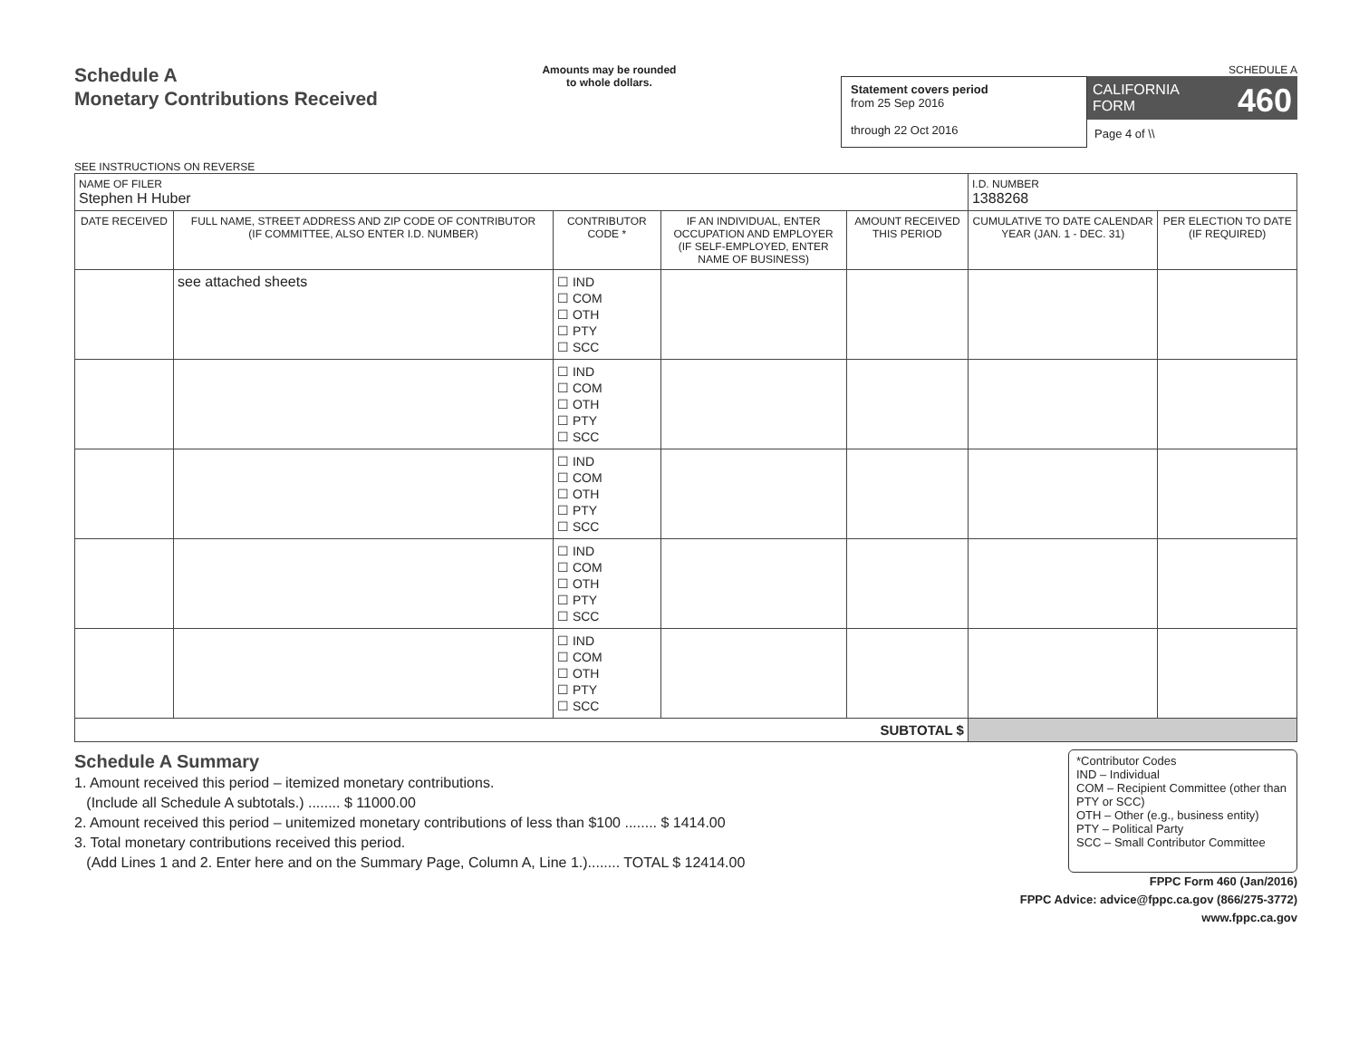Schedule A
Monetary Contributions Received
SEE INSTRUCTIONS ON REVERSE
Amounts may be rounded
to whole dollars.
SCHEDULE A
Statement covers period
from 25 Sep 2016
through 22 Oct 2016
CALIFORNIA 460
FORM
Page 4 of \\
| NAME OF FILER Stephen H Huber | | | | | I.D. NUMBER 1388268 | |
| DATE RECEIVED | FULL NAME, STREET ADDRESS AND ZIP CODE OF CONTRIBUTOR (IF COMMITTEE, ALSO ENTER I.D. NUMBER) | CONTRIBUTOR CODE * | IF AN INDIVIDUAL, ENTER OCCUPATION AND EMPLOYER (IF SELF-EMPLOYED, ENTER NAME OF BUSINESS) | AMOUNT RECEIVED THIS PERIOD | CUMULATIVE TO DATE CALENDAR YEAR (JAN. 1 - DEC. 31) | PER ELECTION TO DATE (IF REQUIRED) |
| | see attached sheets | ☐ IND ☐ COM ☐ OTH ☐ PTY ☐ SCC | | | | |
| | | ☐ IND ☐ COM ☐ OTH ☐ PTY ☐ SCC | | | | |
| | | ☐ IND ☐ COM ☐ OTH ☐ PTY ☐ SCC | | | | |
| | | ☐ IND ☐ COM ☐ OTH ☐ PTY ☐ SCC | | | | |
| | | ☐ IND ☐ COM ☐ OTH ☐ PTY ☐ SCC | | | | |
| SUBTOTAL $ | | | | | | |
Schedule A Summary
1. Amount received this period – itemized monetary contributions.
(Include all Schedule A subtotals.) ........ $ 11000.00
2. Amount received this period – unitemized monetary contributions of less than $100 ........ $ 1414.00
3. Total monetary contributions received this period.
(Add Lines 1 and 2. Enter here and on the Summary Page, Column A, Line 1.)........ TOTAL $ 12414.00
*Contributor Codes
IND – Individual
COM – Recipient Committee (other than PTY or SCC)
OTH – Other (e.g., business entity)
PTY – Political Party
SCC – Small Contributor Committee
FPPC Form 460 (Jan/2016)
FPPC Advice: advice@fppc.ca.gov (866/275-3772)
www.fppc.ca.gov